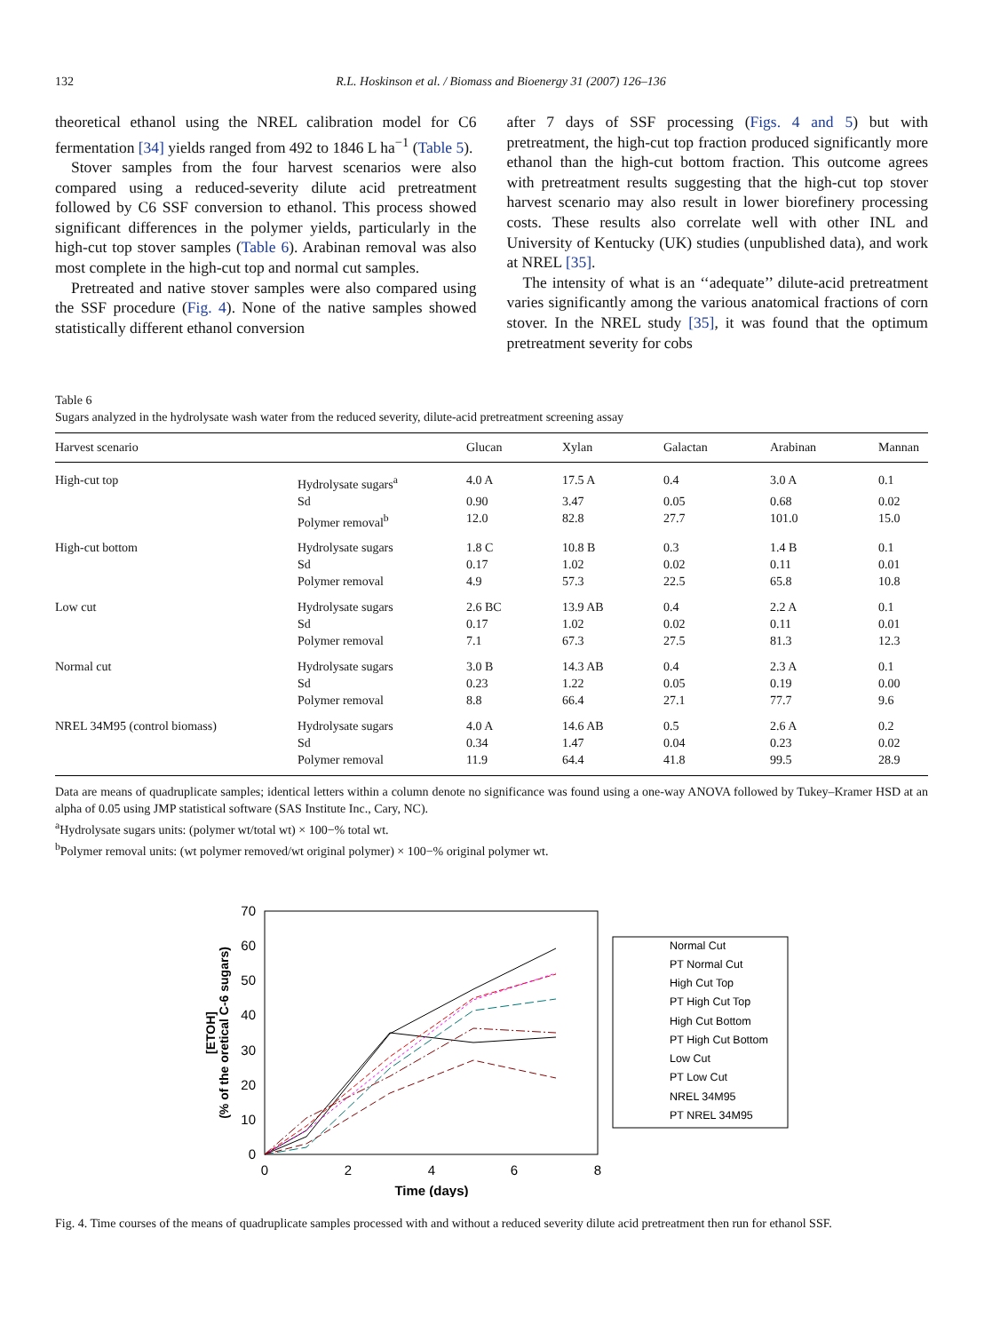132 R.L. Hoskinson et al. / Biomass and Bioenergy 31 (2007) 126–136
theoretical ethanol using the NREL calibration model for C6 fermentation [34] yields ranged from 492 to 1846 L ha<sup>−1</sup> (Table 5).
Stover samples from the four harvest scenarios were also compared using a reduced-severity dilute acid pretreatment followed by C6 SSF conversion to ethanol. This process showed significant differences in the polymer yields, particularly in the high-cut top stover samples (Table 6). Arabinan removal was also most complete in the high-cut top and normal cut samples.
Pretreated and native stover samples were also compared using the SSF procedure (Fig. 4). None of the native samples showed statistically different ethanol conversion
after 7 days of SSF processing (Figs. 4 and 5) but with pretreatment, the high-cut top fraction produced significantly more ethanol than the high-cut bottom fraction. This outcome agrees with pretreatment results suggesting that the high-cut top stover harvest scenario may also result in lower biorefinery processing costs. These results also correlate well with other INL and University of Kentucky (UK) studies (unpublished data), and work at NREL [35].
The intensity of what is an ‘‘adequate’’ dilute-acid pretreatment varies significantly among the various anatomical fractions of corn stover. In the NREL study [35], it was found that the optimum pretreatment severity for cobs
Table 6
Sugars analyzed in the hydrolysate wash water from the reduced severity, dilute-acid pretreatment screening assay
| Harvest scenario | | Glucan | Xylan | Galactan | Arabinan | Mannan |
| --- | --- | --- | --- | --- | --- | --- |
| High-cut top | Hydrolysate sugars<sup>a</sup> | 4.0 A | 17.5 A | 0.4 | 3.0 A | 0.1 |
| | Sd | 0.90 | 3.47 | 0.05 | 0.68 | 0.02 |
| | Polymer removal<sup>b</sup> | 12.0 | 82.8 | 27.7 | 101.0 | 15.0 |
| High-cut bottom | Hydrolysate sugars | 1.8 C | 10.8 B | 0.3 | 1.4 B | 0.1 |
| | Sd | 0.17 | 1.02 | 0.02 | 0.11 | 0.01 |
| | Polymer removal | 4.9 | 57.3 | 22.5 | 65.8 | 10.8 |
| Low cut | Hydrolysate sugars | 2.6 BC | 13.9 AB | 0.4 | 2.2 A | 0.1 |
| | Sd | 0.17 | 1.02 | 0.02 | 0.11 | 0.01 |
| | Polymer removal | 7.1 | 67.3 | 27.5 | 81.3 | 12.3 |
| Normal cut | Hydrolysate sugars | 3.0 B | 14.3 AB | 0.4 | 2.3 A | 0.1 |
| | Sd | 0.23 | 1.22 | 0.05 | 0.19 | 0.00 |
| | Polymer removal | 8.8 | 66.4 | 27.1 | 77.7 | 9.6 |
| NREL 34M95 (control biomass) | Hydrolysate sugars | 4.0 A | 14.6 AB | 0.5 | 2.6 A | 0.2 |
| | Sd | 0.34 | 1.47 | 0.04 | 0.23 | 0.02 |
| | Polymer removal | 11.9 | 64.4 | 41.8 | 99.5 | 28.9 |
Data are means of quadruplicate samples; identical letters within a column denote no significance was found using a one-way ANOVA followed by Tukey–Kramer HSD at an alpha of 0.05 using JMP statistical software (SAS Institute Inc., Cary, NC).
<sup>a</sup> Hydrolysate sugars units: (polymer wt/total wt) × 100−% total wt.
<sup>b</sup> Polymer removal units: (wt polymer removed/wt original polymer) × 100−% original polymer wt.
70
60
50
40
30
20
10
0
0
2
4
6
8
Time (days)
[ETOH]
(% of the oretical C-6 sugars)
Normal Cut
PT Normal Cut
High Cut Top
PT High Cut Top
High Cut Bottom
PT High Cut Bottom
Low Cut
PT Low Cut
NREL 34M95
PT NREL 34M95
Fig. 4. Time courses of the means of quadruplicate samples processed with and without a reduced severity dilute acid pretreatment then run for ethanol SSF.